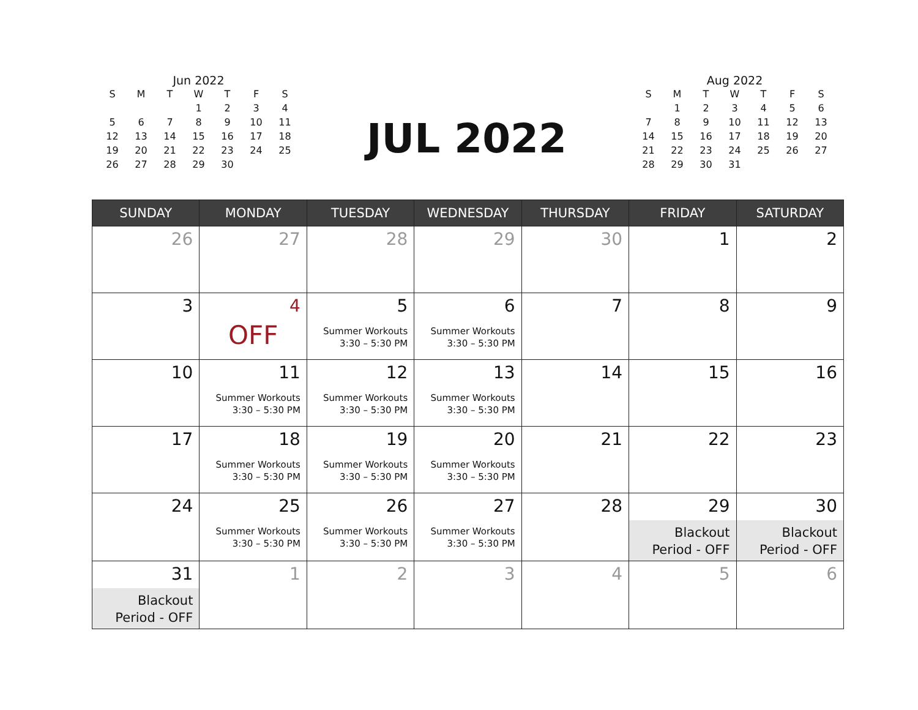Jun 2022
| S | M | T | W | T | F | S |
| --- | --- | --- | --- | --- | --- | --- |
| | | | 1 | 2 | 3 | 4 |
| 5 | 6 | 7 | 8 | 9 | 10 | 11 |
| 12 | 13 | 14 | 15 | 16 | 17 | 18 |
| 19 | 20 | 21 | 22 | 23 | 24 | 25 |
| 26 | 27 | 28 | 29 | 30 | | |
JUL 2022
Aug 2022
| S | M | T | W | T | F | S |
| --- | --- | --- | --- | --- | --- | --- |
| | 1 | 2 | 3 | 4 | 5 | 6 |
| 7 | 8 | 9 | 10 | 11 | 12 | 13 |
| 14 | 15 | 16 | 17 | 18 | 19 | 20 |
| 21 | 22 | 23 | 24 | 25 | 26 | 27 |
| 28 | 29 | 30 | 31 | | | |
| SUNDAY | MONDAY | TUESDAY | WEDNESDAY | THURSDAY | FRIDAY | SATURDAY |
| --- | --- | --- | --- | --- | --- | --- |
| 26 | 27 | 28 | 29 | 30 | 1 | 2 |
| 3 | 4 OFF | 5 Summer Workouts 3:30 – 5:30 PM | 6 Summer Workouts 3:30 – 5:30 PM | 7 | 8 | 9 |
| 10 | 11 Summer Workouts 3:30 – 5:30 PM | 12 Summer Workouts 3:30 – 5:30 PM | 13 Summer Workouts 3:30 – 5:30 PM | 14 | 15 | 16 |
| 17 | 18 Summer Workouts 3:30 – 5:30 PM | 19 Summer Workouts 3:30 – 5:30 PM | 20 Summer Workouts 3:30 – 5:30 PM | 21 | 22 | 23 |
| 24 | 25 Summer Workouts 3:30 – 5:30 PM | 26 Summer Workouts 3:30 – 5:30 PM | 27 Summer Workouts 3:30 – 5:30 PM | 28 | 29 Blackout Period - OFF | 30 Blackout Period - OFF |
| 31 Blackout Period - OFF | 1 | 2 | 3 | 4 | 5 | 6 |